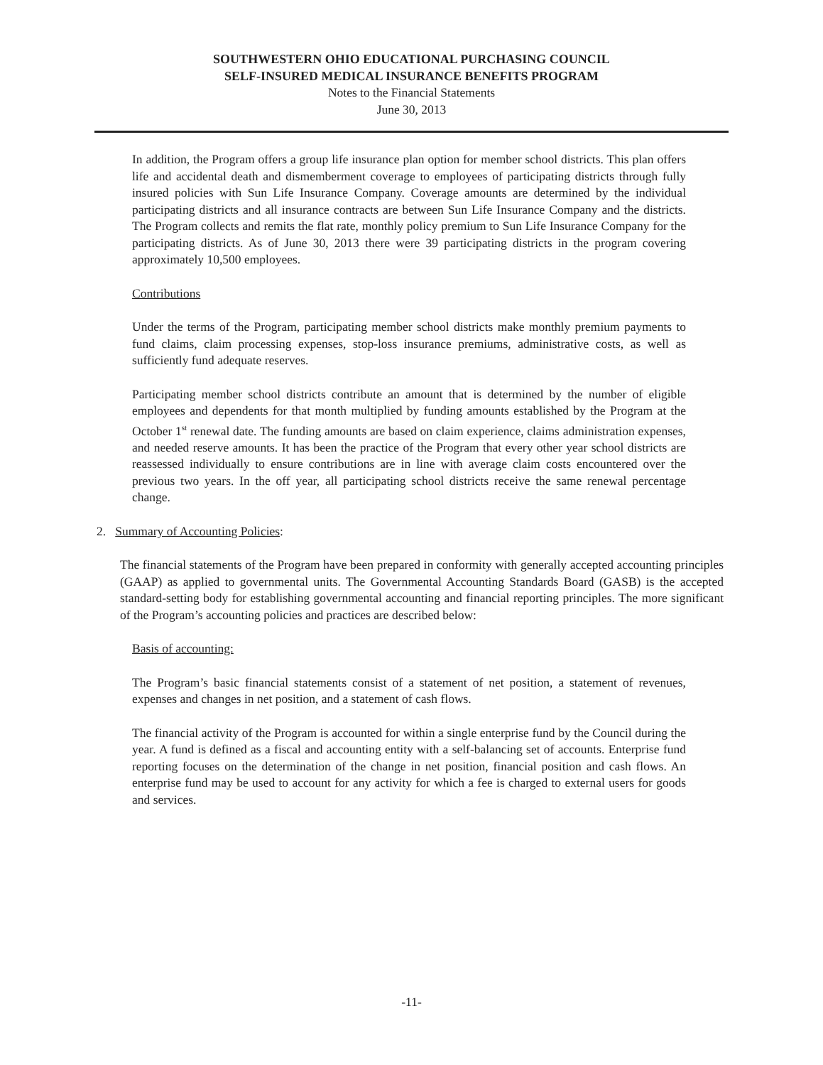SOUTHWESTERN OHIO EDUCATIONAL PURCHASING COUNCIL
SELF-INSURED MEDICAL INSURANCE BENEFITS PROGRAM
Notes to the Financial Statements
June 30, 2013
In addition, the Program offers a group life insurance plan option for member school districts. This plan offers life and accidental death and dismemberment coverage to employees of participating districts through fully insured policies with Sun Life Insurance Company. Coverage amounts are determined by the individual participating districts and all insurance contracts are between Sun Life Insurance Company and the districts. The Program collects and remits the flat rate, monthly policy premium to Sun Life Insurance Company for the participating districts. As of June 30, 2013 there were 39 participating districts in the program covering approximately 10,500 employees.
Contributions
Under the terms of the Program, participating member school districts make monthly premium payments to fund claims, claim processing expenses, stop-loss insurance premiums, administrative costs, as well as sufficiently fund adequate reserves.
Participating member school districts contribute an amount that is determined by the number of eligible employees and dependents for that month multiplied by funding amounts established by the Program at the October 1<sup>st</sup> renewal date. The funding amounts are based on claim experience, claims administration expenses, and needed reserve amounts. It has been the practice of the Program that every other year school districts are reassessed individually to ensure contributions are in line with average claim costs encountered over the previous two years. In the off year, all participating school districts receive the same renewal percentage change.
2. Summary of Accounting Policies:
The financial statements of the Program have been prepared in conformity with generally accepted accounting principles (GAAP) as applied to governmental units. The Governmental Accounting Standards Board (GASB) is the accepted standard-setting body for establishing governmental accounting and financial reporting principles. The more significant of the Program’s accounting policies and practices are described below:
Basis of accounting:
The Program’s basic financial statements consist of a statement of net position, a statement of revenues, expenses and changes in net position, and a statement of cash flows.
The financial activity of the Program is accounted for within a single enterprise fund by the Council during the year. A fund is defined as a fiscal and accounting entity with a self-balancing set of accounts. Enterprise fund reporting focuses on the determination of the change in net position, financial position and cash flows. An enterprise fund may be used to account for any activity for which a fee is charged to external users for goods and services.
-11-